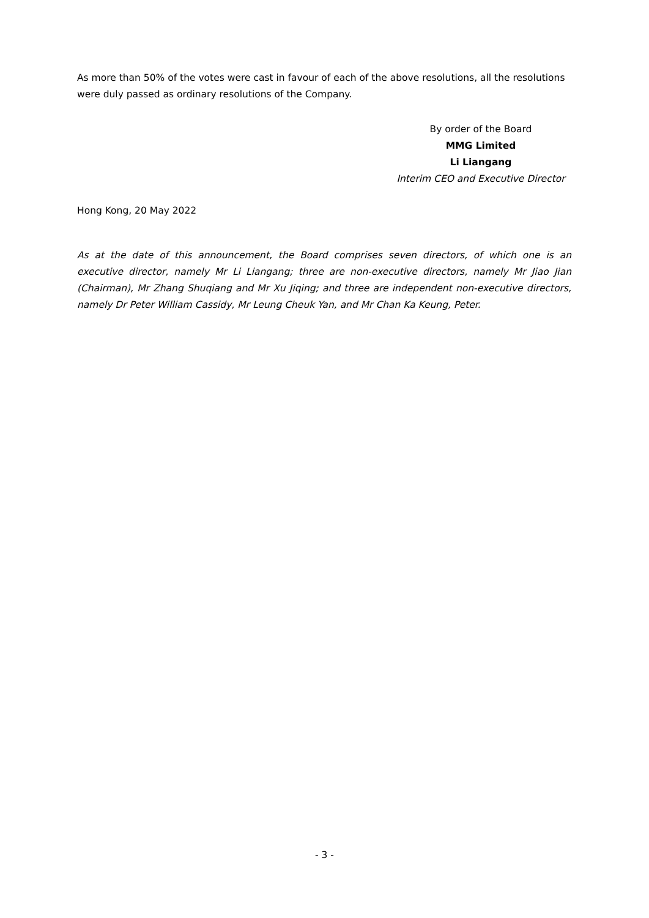As more than 50% of the votes were cast in favour of each of the above resolutions, all the resolutions were duly passed as ordinary resolutions of the Company.
By order of the Board
MMG Limited
Li Liangang
Interim CEO and Executive Director
Hong Kong, 20 May 2022
As at the date of this announcement, the Board comprises seven directors, of which one is an executive director, namely Mr Li Liangang; three are non-executive directors, namely Mr Jiao Jian (Chairman), Mr Zhang Shuqiang and Mr Xu Jiqing; and three are independent non-executive directors, namely Dr Peter William Cassidy, Mr Leung Cheuk Yan, and Mr Chan Ka Keung, Peter.
- 3 -